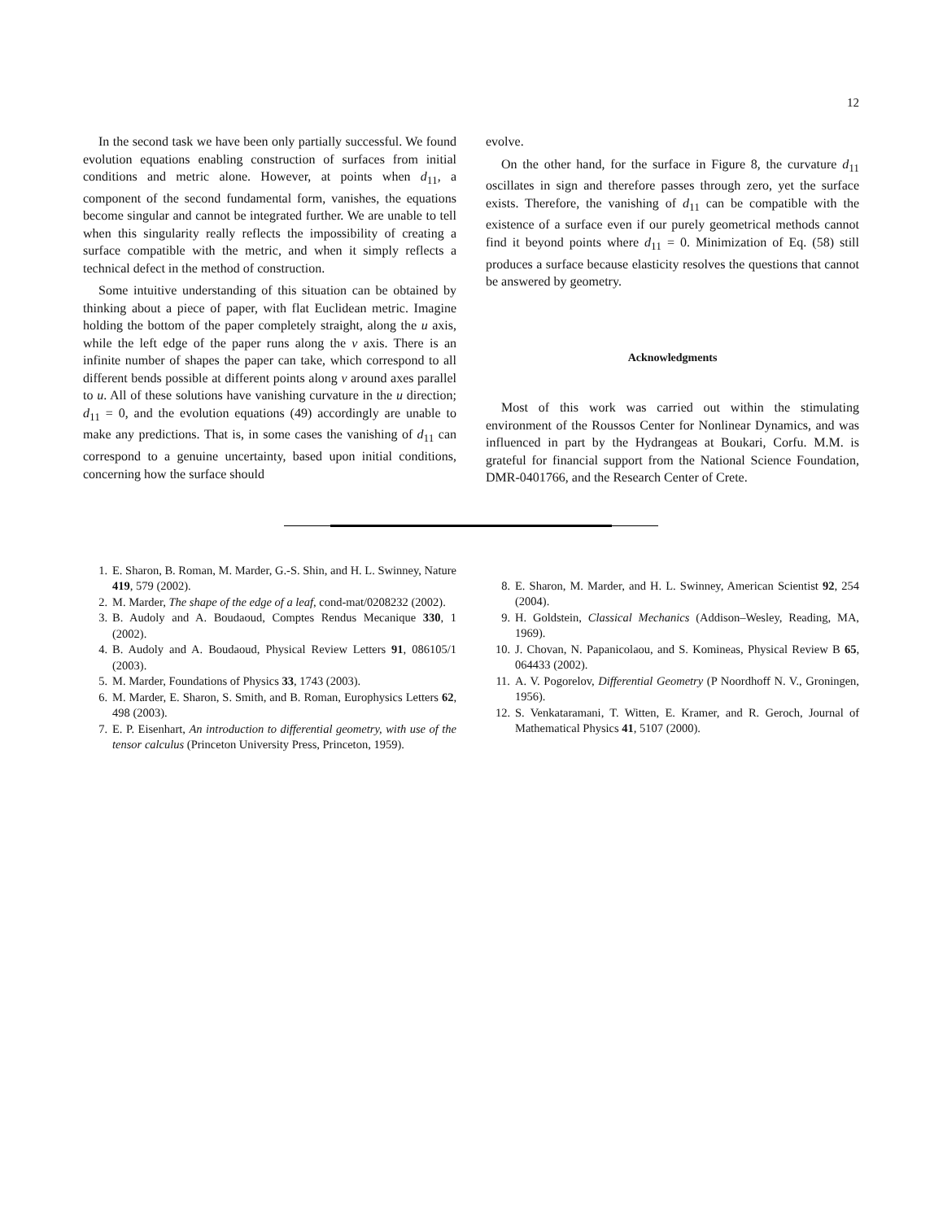12
In the second task we have been only partially successful. We found evolution equations enabling construction of surfaces from initial conditions and metric alone. However, at points when d<sub>11</sub>, a component of the second fundamental form, vanishes, the equations become singular and cannot be integrated further. We are unable to tell when this singularity really reflects the impossibility of creating a surface compatible with the metric, and when it simply reflects a technical defect in the method of construction.
Some intuitive understanding of this situation can be obtained by thinking about a piece of paper, with flat Euclidean metric. Imagine holding the bottom of the paper completely straight, along the u axis, while the left edge of the paper runs along the v axis. There is an infinite number of shapes the paper can take, which correspond to all different bends possible at different points along v around axes parallel to u. All of these solutions have vanishing curvature in the u direction; d<sub>11</sub> = 0, and the evolution equations (49) accordingly are unable to make any predictions. That is, in some cases the vanishing of d<sub>11</sub> can correspond to a genuine uncertainty, based upon initial conditions, concerning how the surface should
evolve.
On the other hand, for the surface in Figure 8, the curvature d<sub>11</sub> oscillates in sign and therefore passes through zero, yet the surface exists. Therefore, the vanishing of d<sub>11</sub> can be compatible with the existence of a surface even if our purely geometrical methods cannot find it beyond points where d<sub>11</sub> = 0. Minimization of Eq. (58) still produces a surface because elasticity resolves the questions that cannot be answered by geometry.
Acknowledgments
Most of this work was carried out within the stimulating environment of the Roussos Center for Nonlinear Dynamics, and was influenced in part by the Hydrangeas at Boukari, Corfu. M.M. is grateful for financial support from the National Science Foundation, DMR-0401766, and the Research Center of Crete.
1. E. Sharon, B. Roman, M. Marder, G.-S. Shin, and H. L. Swinney, Nature 419, 579 (2002).
2. M. Marder, The shape of the edge of a leaf, cond-mat/0208232 (2002).
3. B. Audoly and A. Boudaoud, Comptes Rendus Mecanique 330, 1 (2002).
4. B. Audoly and A. Boudaoud, Physical Review Letters 91, 086105/1 (2003).
5. M. Marder, Foundations of Physics 33, 1743 (2003).
6. M. Marder, E. Sharon, S. Smith, and B. Roman, Europhysics Letters 62, 498 (2003).
7. E. P. Eisenhart, An introduction to differential geometry, with use of the tensor calculus (Princeton University Press, Princeton, 1959).
8. E. Sharon, M. Marder, and H. L. Swinney, American Scientist 92, 254 (2004).
9. H. Goldstein, Classical Mechanics (Addison–Wesley, Reading, MA, 1969).
10. J. Chovan, N. Papanicolaou, and S. Komineas, Physical Review B 65, 064433 (2002).
11. A. V. Pogorelov, Differential Geometry (P Noordhoff N. V., Groningen, 1956).
12. S. Venkataramani, T. Witten, E. Kramer, and R. Geroch, Journal of Mathematical Physics 41, 5107 (2000).